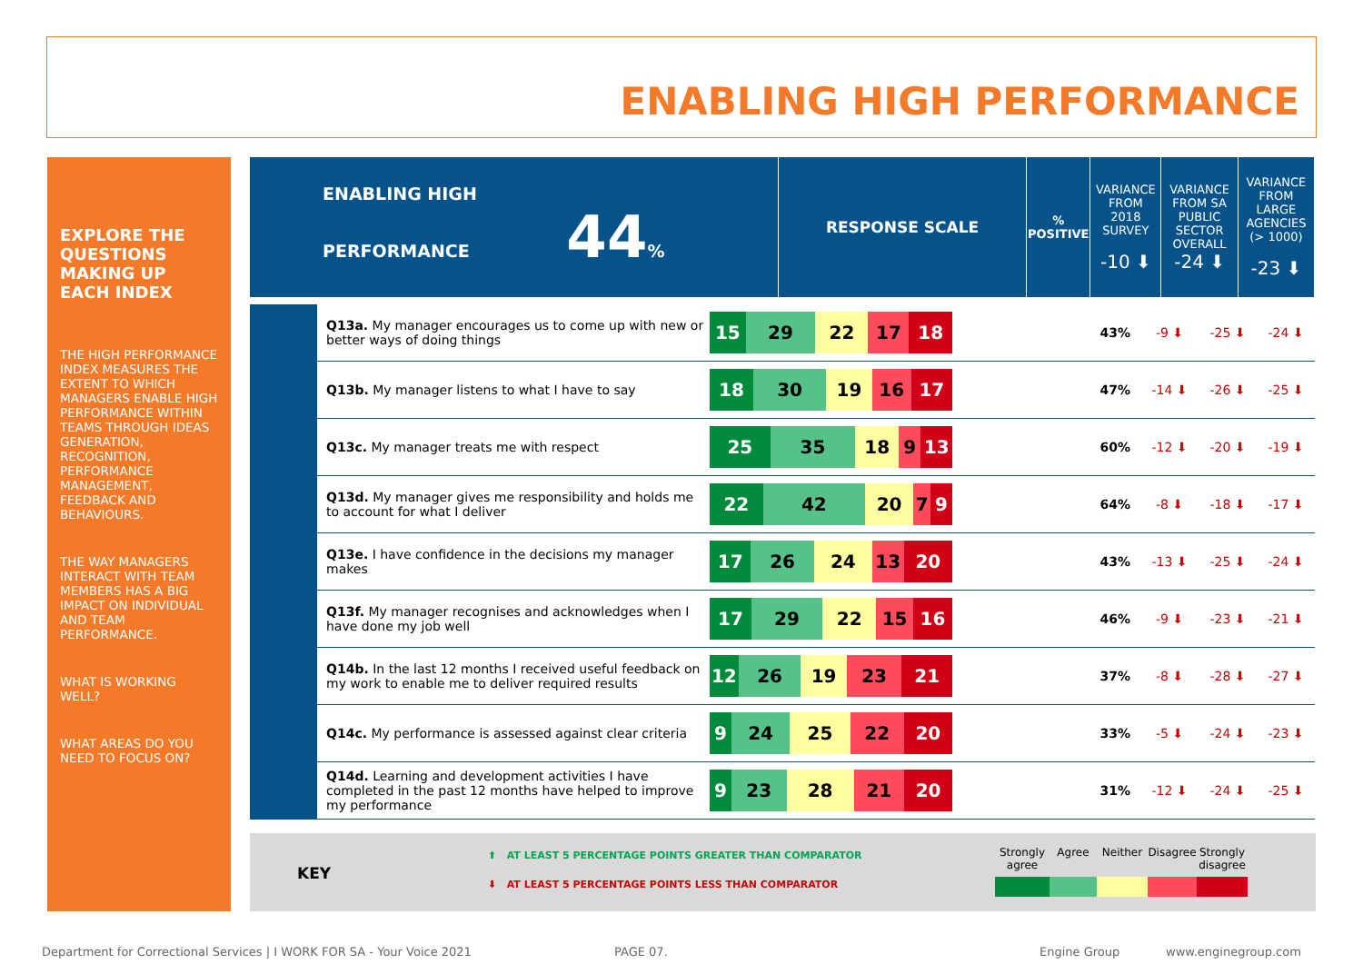ENABLING HIGH PERFORMANCE
EXPLORE THE QUESTIONS MAKING UP EACH INDEX
THE HIGH PERFORMANCE INDEX MEASURES THE EXTENT TO WHICH MANAGERS ENABLE HIGH PERFORMANCE WITHIN TEAMS THROUGH IDEAS GENERATION, RECOGNITION, PERFORMANCE MANAGEMENT, FEEDBACK AND BEHAVIOURS.
THE WAY MANAGERS INTERACT WITH TEAM MEMBERS HAS A BIG IMPACT ON INDIVIDUAL AND TEAM PERFORMANCE.
WHAT IS WORKING WELL?
WHAT AREAS DO YOU NEED TO FOCUS ON?
| ENABLING HIGH PERFORMANCE 44 % | RESPONSE SCALE | % POSITIVE | VARIANCE FROM 2018 SURVEY -10 ⬇ | VARIANCE FROM SA PUBLIC SECTOR OVERALL -24 ⬇ | VARIANCE FROM LARGE AGENCIES (> 1000) -23 ⬇ |
| | Q13a. My manager encourages us to come up with new or better ways of doing things | 15 29 22 17 18 | 43% | -9 ⬇ | -25 ⬇ | -24 ⬇ |
| | Q13b. My manager listens to what I have to say | 18 30 19 16 17 | 47% | -14 ⬇ | -26 ⬇ | -25 ⬇ |
| | Q13c. My manager treats me with respect | 25 35 18 9 13 | 60% | -12 ⬇ | -20 ⬇ | -19 ⬇ |
| | Q13d. My manager gives me responsibility and holds me to account for what I deliver | 22 42 20 7 9 | 64% | -8 ⬇ | -18 ⬇ | -17 ⬇ |
| | Q13e. I have confidence in the decisions my manager makes | 17 26 24 13 20 | 43% | -13 ⬇ | -25 ⬇ | -24 ⬇ |
| | Q13f. My manager recognises and acknowledges when I have done my job well | 17 29 22 15 16 | 46% | -9 ⬇ | -23 ⬇ | -21 ⬇ |
| | Q14b. In the last 12 months I received useful feedback on my work to enable me to deliver required results | 12 26 19 23 21 | 37% | -8 ⬇ | -28 ⬇ | -27 ⬇ |
| | Q14c. My performance is assessed against clear criteria | 9 24 25 22 20 | 33% | -5 ⬇ | -24 ⬇ | -23 ⬇ |
| | Q14d. Learning and development activities I have completed in the past 12 months have helped to improve my performance | 9 23 28 21 20 | 31% | -12 ⬇ | -24 ⬇ | -25 ⬇ |
KEY
⬆ AT LEAST 5 PERCENTAGE POINTS GREATER THAN COMPARATOR
⬇ AT LEAST 5 PERCENTAGE POINTS LESS THAN COMPARATOR
Strongly agree
Agree
Neither
Disagree
Strongly disagree
Department for Correctional Services | I WORK FOR SA - Your Voice 2021
PAGE 07. Engine Group www.enginegroup.com